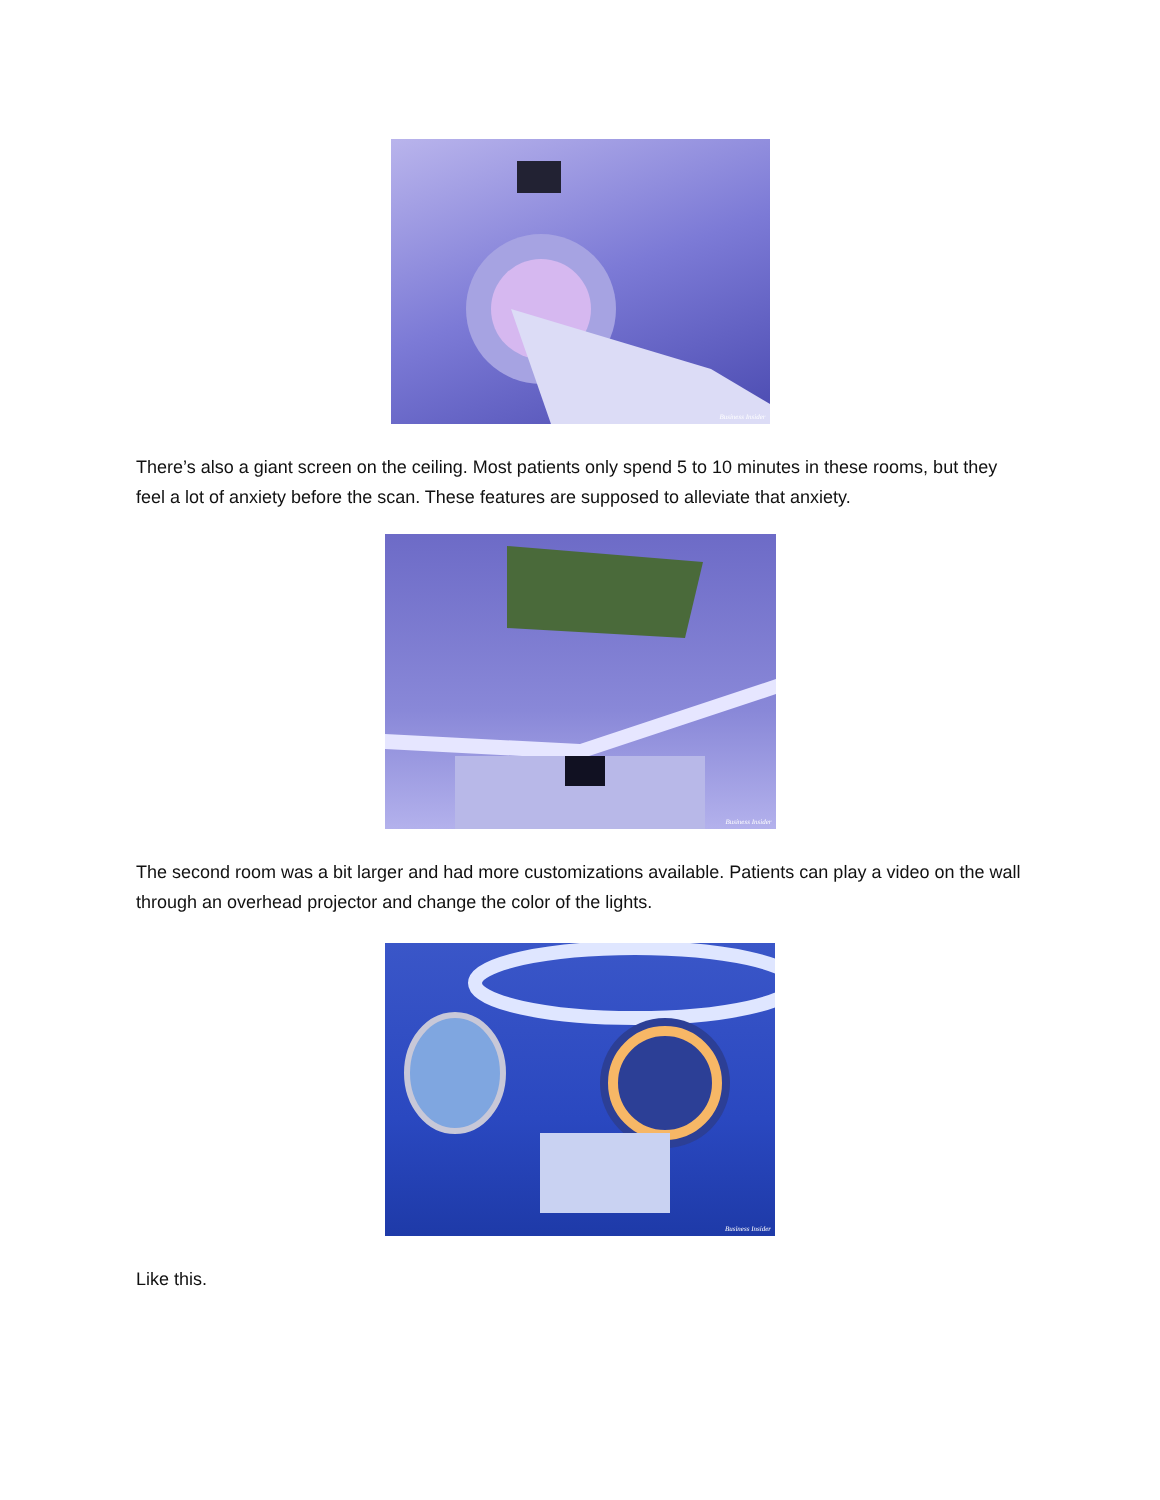Business Insider
There’s also a giant screen on the ceiling. Most patients only spend 5 to 10 minutes in these rooms, but they feel a lot of anxiety before the scan. These features are supposed to alleviate that anxiety.
Business Insider
The second room was a bit larger and had more customizations available. Patients can play a video on the wall through an overhead projector and change the color of the lights.
Business Insider
Like this.